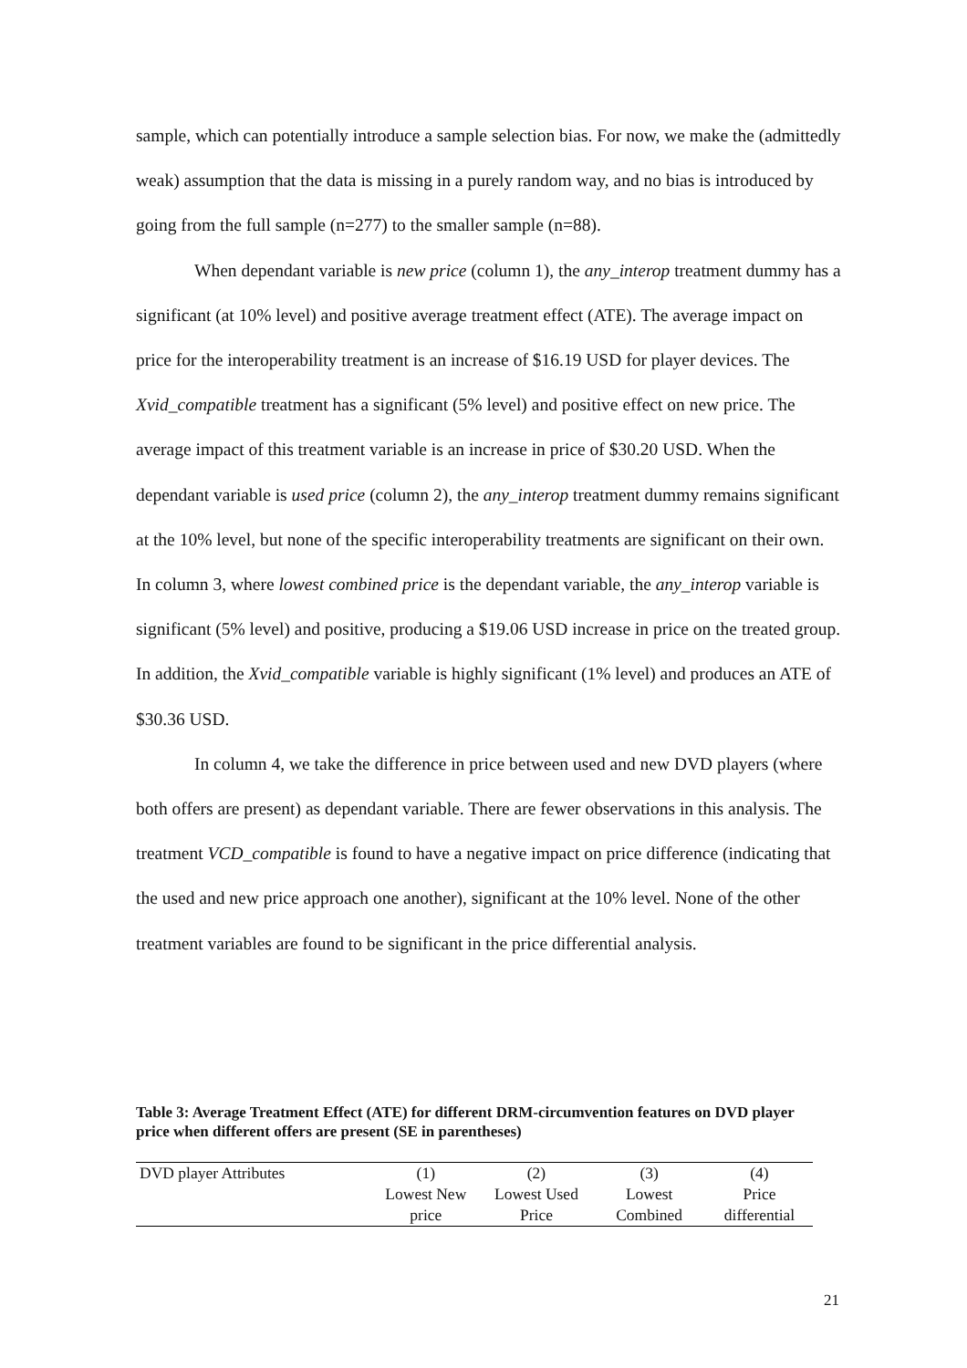sample, which can potentially introduce a sample selection bias. For now, we make the (admittedly weak) assumption that the data is missing in a purely random way, and no bias is introduced by going from the full sample (n=277) to the smaller sample (n=88).
When dependant variable is new price (column 1), the any_interop treatment dummy has a significant (at 10% level) and positive average treatment effect (ATE). The average impact on price for the interoperability treatment is an increase of $16.19 USD for player devices. The Xvid_compatible treatment has a significant (5% level) and positive effect on new price. The average impact of this treatment variable is an increase in price of $30.20 USD. When the dependant variable is used price (column 2), the any_interop treatment dummy remains significant at the 10% level, but none of the specific interoperability treatments are significant on their own. In column 3, where lowest combined price is the dependant variable, the any_interop variable is significant (5% level) and positive, producing a $19.06 USD increase in price on the treated group. In addition, the Xvid_compatible variable is highly significant (1% level) and produces an ATE of $30.36 USD.
In column 4, we take the difference in price between used and new DVD players (where both offers are present) as dependant variable. There are fewer observations in this analysis. The treatment VCD_compatible is found to have a negative impact on price difference (indicating that the used and new price approach one another), significant at the 10% level. None of the other treatment variables are found to be significant in the price differential analysis.
Table 3: Average Treatment Effect (ATE) for different DRM-circumvention features on DVD player price when different offers are present (SE in parentheses)
| DVD player Attributes | (1) | (2) | (3) | (4) |
| --- | --- | --- | --- | --- |
| | Lowest New price | Lowest Used Price | Lowest Combined | Price differential |
21